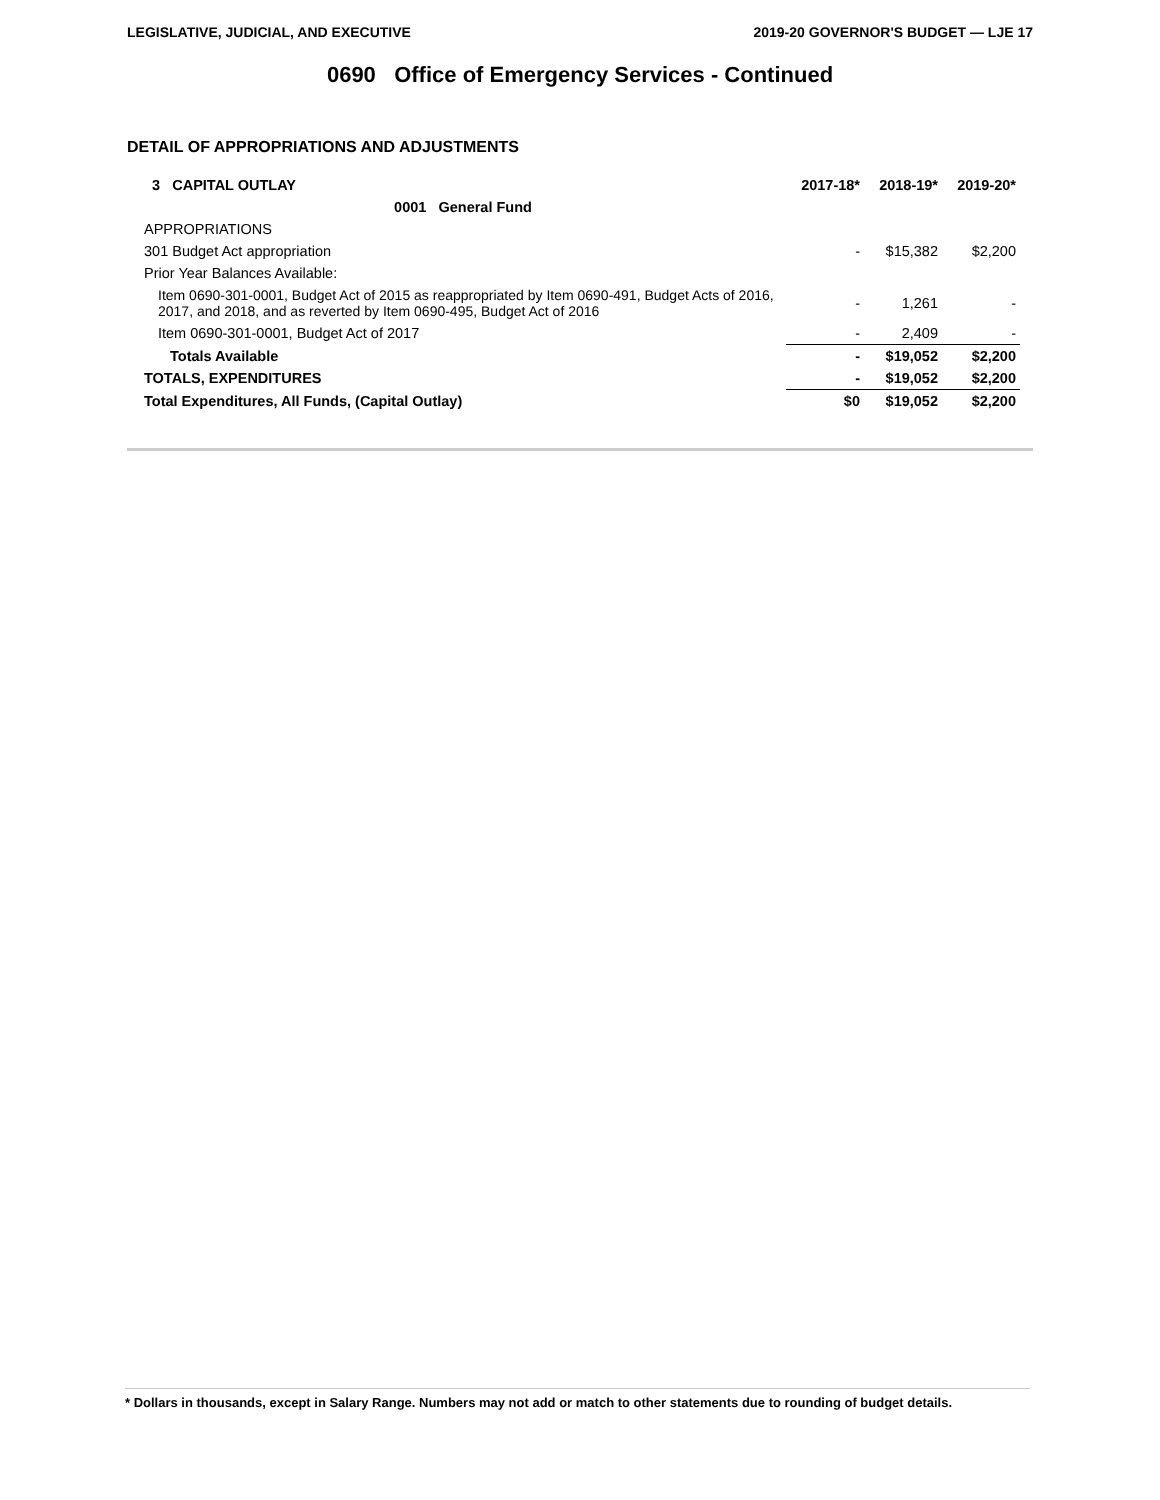LEGISLATIVE, JUDICIAL, AND EXECUTIVE 2019-20 GOVERNOR'S BUDGET — LJE 17
0690 Office of Emergency Services - Continued
DETAIL OF APPROPRIATIONS AND ADJUSTMENTS
| 3 CAPITAL OUTLAY | 2017-18* | 2018-19* | 2019-20* |
| --- | --- | --- | --- |
| 0001 General Fund | | | |
| APPROPRIATIONS | | | |
| 301 Budget Act appropriation | - | $15,382 | $2,200 |
| Prior Year Balances Available: | | | |
| Item 0690-301-0001, Budget Act of 2015 as reappropriated by Item 0690-491, Budget Acts of 2016, 2017, and 2018, and as reverted by Item 0690-495, Budget Act of 2016 | - | 1,261 | - |
| Item 0690-301-0001, Budget Act of 2017 | - | 2,409 | - |
| Totals Available | - | $19,052 | $2,200 |
| TOTALS, EXPENDITURES | - | $19,052 | $2,200 |
| Total Expenditures, All Funds, (Capital Outlay) | $0 | $19,052 | $2,200 |
* Dollars in thousands, except in Salary Range. Numbers may not add or match to other statements due to rounding of budget details.